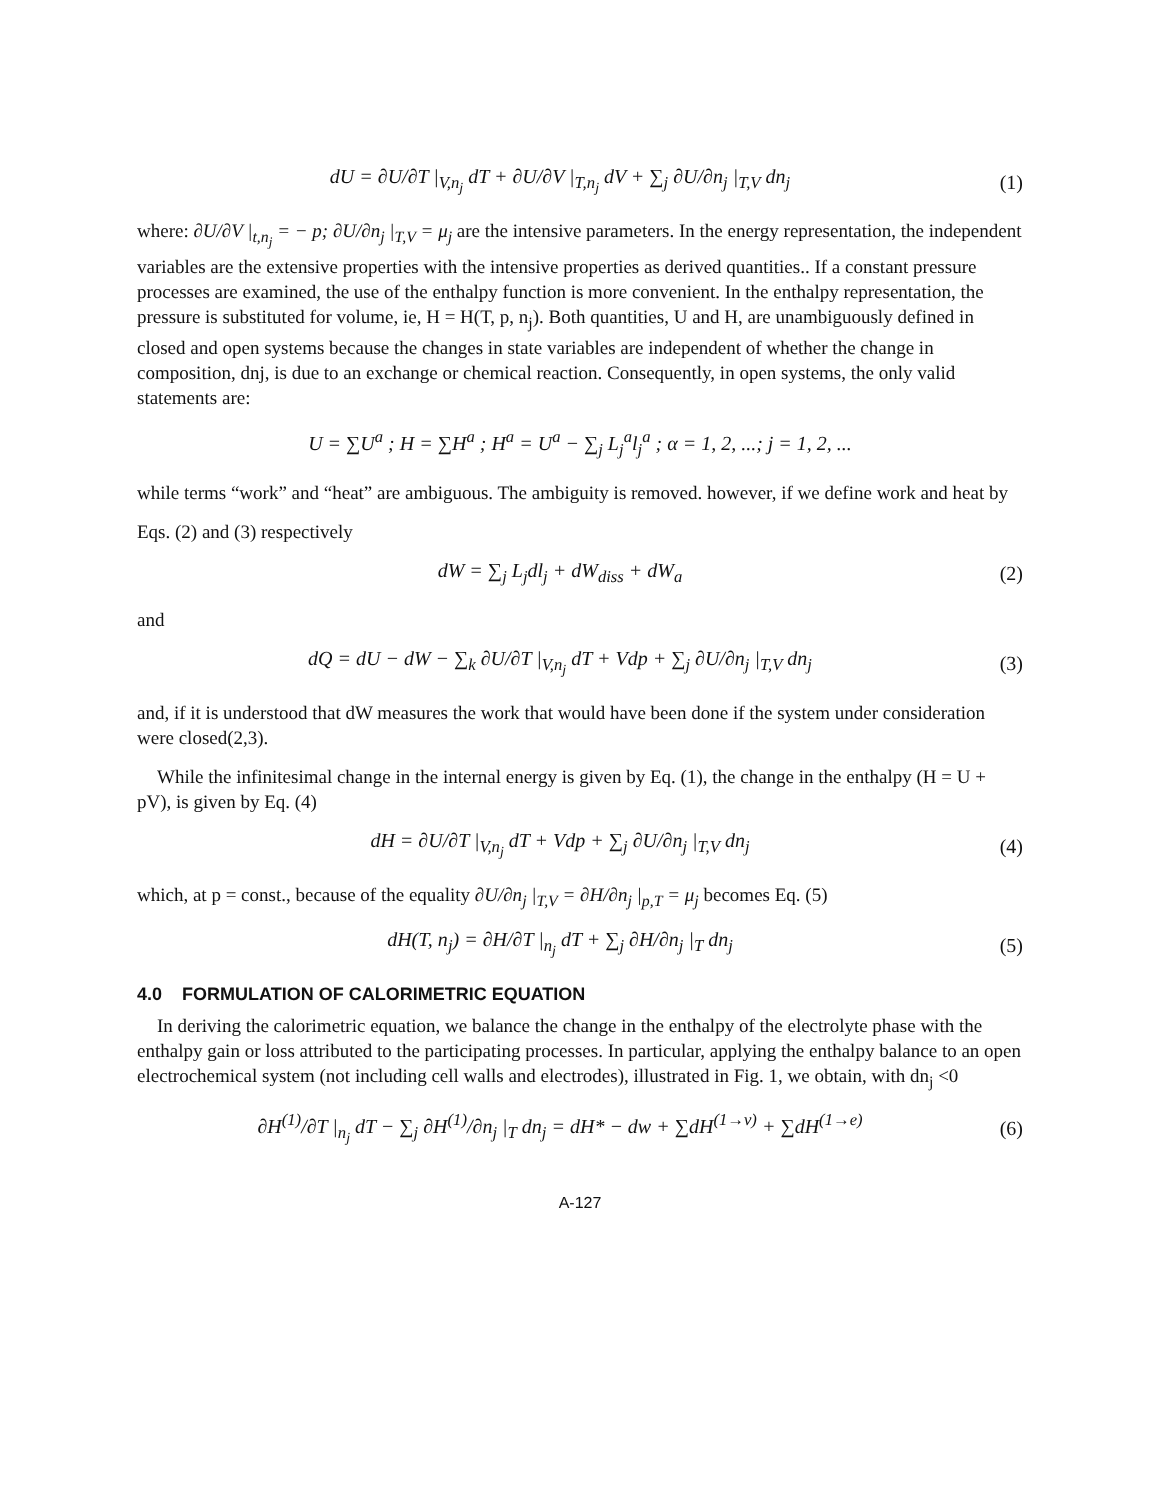dU = ∂U/∂T |<sub>V,n<sub>j</sub></sub> dT + ∂U/∂V |<sub>T,n<sub>j</sub></sub> dV + ∑<sub>j</sub> ∂U/∂n<sub>j</sub> |<sub>T,V</sub> dn<sub>j</sub> (1)
where: ∂U/∂V |<sub>t,n<sub>j</sub></sub> = − p; ∂U/∂n<sub>j</sub> |<sub>T,V</sub> = μ<sub>j</sub> are the intensive parameters. In the energy representation, the independent variables are the extensive properties with the intensive properties as derived quantities.. If a constant pressure processes are examined, the use of the enthalpy function is more convenient. In the enthalpy representation, the pressure is substituted for volume, ie, H = H(T, p, n<sub>j</sub>). Both quantities, U and H, are unambiguously defined in closed and open systems because the changes in state variables are independent of whether the change in composition, dnj, is due to an exchange or chemical reaction. Consequently, in open systems, the only valid statements are:
U = ∑U<sup>a</sup> ; H = ∑H<sup>a</sup> ; H<sup>a</sup> = U<sup>a</sup> − ∑<sub>j</sub> L<sub>j</sub><sup>a</sup>l<sub>j</sub><sup>a</sup> ; α = 1, 2, ...; j = 1, 2, ...
while terms “work” and “heat” are ambiguous. The ambiguity is removed. however, if we define work and heat by
Eqs. (2) and (3) respectively
dW = ∑<sub>j</sub> L<sub>j</sub>dl<sub>j</sub> + dW<sub>diss</sub> + dW<sub>a</sub> (2)
and
dQ = dU − dW − ∑<sub>k</sub> ∂U/∂T |<sub>V,n<sub>j</sub></sub> dT + Vdp + ∑<sub>j</sub> ∂U/∂n<sub>j</sub> |<sub>T,V</sub> dn<sub>j</sub> (3)
and, if it is understood that dW measures the work that would have been done if the system under consideration were closed(2,3).
While the infinitesimal change in the internal energy is given by Eq. (1), the change in the enthalpy (H = U + pV), is given by Eq. (4)
dH = ∂U/∂T |<sub>V,n<sub>j</sub></sub> dT + Vdp + ∑<sub>j</sub> ∂U/∂n<sub>j</sub> |<sub>T,V</sub> dn<sub>j</sub> (4)
which, at p = const., because of the equality ∂U/∂n<sub>j</sub> |<sub>T,V</sub> = ∂H/∂n<sub>j</sub> |<sub>p,T</sub> = μ<sub>j</sub> becomes Eq. (5)
dH(T, n<sub>j</sub>) = ∂H/∂T |<sub>n<sub>j</sub></sub> dT + ∑<sub>j</sub> ∂H/∂n<sub>j</sub> |<sub>T</sub> dn<sub>j</sub> (5)
4.0 FORMULATION OF CALORIMETRIC EQUATION
In deriving the calorimetric equation, we balance the change in the enthalpy of the electrolyte phase with the enthalpy gain or loss attributed to the participating processes. In particular, applying the enthalpy balance to an open electrochemical system (not including cell walls and electrodes), illustrated in Fig. 1, we obtain, with dn<sub>j</sub> <0
∂H<sup>(1)</sup>/∂T |<sub>n<sub>j</sub></sub> dT − ∑<sub>j</sub> ∂H<sup>(1)</sup>/∂n<sub>j</sub> |<sub>T</sub> dn<sub>j</sub> = dH* − dw + ∑dH<sup>(1→v)</sup> + ∑dH<sup>(1→e)</sup> (6)
A-127